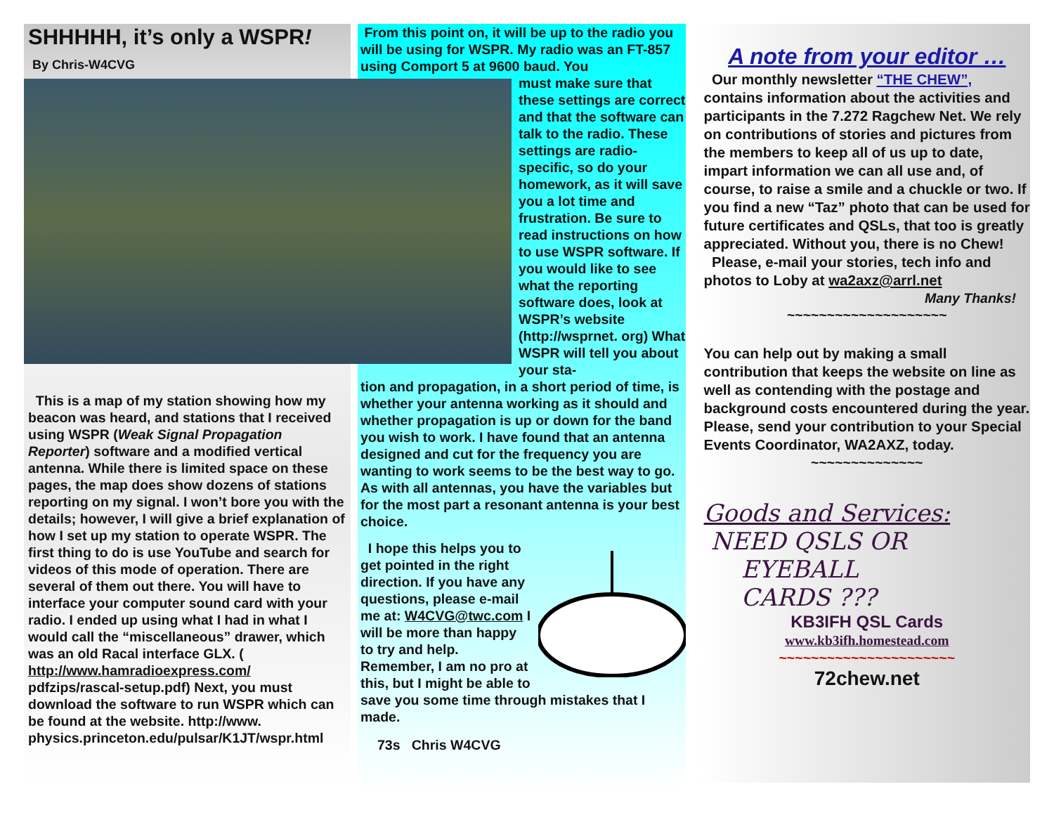SHHHHH, it’s only a WSPR!
By Chris-W4CVG
This is a map of my station showing how my beacon was heard, and stations that I received using WSPR (Weak Signal Propagation Reporter) software and a modified vertical antenna. While there is limited space on these pages, the map does show dozens of stations reporting on my signal. I won’t bore you with the details; however, I will give a brief explanation of how I set up my station to operate WSPR. The first thing to do is use YouTube and search for videos of this mode of operation. There are several of them out there. You will have to interface your computer sound card with your radio. I ended up using what I had in what I would call the “miscellaneous” drawer, which was an old Racal interface GLX. ( http://www.hamradioexpress.com/ pdfzips/rascal-setup.pdf) Next, you must download the software to run WSPR which can be found at the website. http://www. physics.princeton.edu/pulsar/K1JT/wspr.html
From this point on, it will be up to the radio you will be using for WSPR. My radio was an FT-857 using Comport 5 at 9600 baud. You
must make sure that these settings are correct and that the software can talk to the radio. These settings are radio-specific, so do your homework, as it will save you a lot time and frustration. Be sure to read instructions on how to use WSPR software. If you would like to see what the reporting software does, look at WSPR’s website (http://wsprnet. org) What WSPR will tell you about your sta-
tion and propagation, in a short period of time, is whether your antenna working as it should and whether propagation is up or down for the band you wish to work. I have found that an antenna designed and cut for the frequency you are wanting to work seems to be the best way to go. As with all antennas, you have the variables but for the most part a resonant antenna is your best choice.
I hope this helps you to get pointed in the right direction. If you have any questions, please e-mail me at: W4CVG@twc.com I will be more than happy to try and help. Remember, I am no pro at this, but I might be able to save you some time through mistakes that I made.
73s Chris W4CVG
A note from your editor …
Our monthly newsletter “THE CHEW”, contains information about the activities and participants in the 7.272 Ragchew Net. We rely on contributions of stories and pictures from the members to keep all of us up to date, impart information we can all use and, of course, to raise a smile and a chuckle or two. If you find a new “Taz” photo that can be used for future certificates and QSLs, that too is greatly appreciated. Without you, there is no Chew!
Please, e-mail your stories, tech info and photos to Loby at wa2axz@arrl.net
Many Thanks!
~~~~~~~~~~~~~~~~~~~~
You can help out by making a small contribution that keeps the website on line as well as contending with the postage and background costs encountered during the year. Please, send your contribution to your Special Events Coordinator, WA2AXZ, today.
~~~~~~~~~~~~~~
Goods and Services:
NEED QSLS OR
EYEBALL
CARDS ???
KB3IFH QSL Cards
www.kb3ifh.homestead.com
~~~~~~~~~~~~~~~~~~~~~~
72chew.net